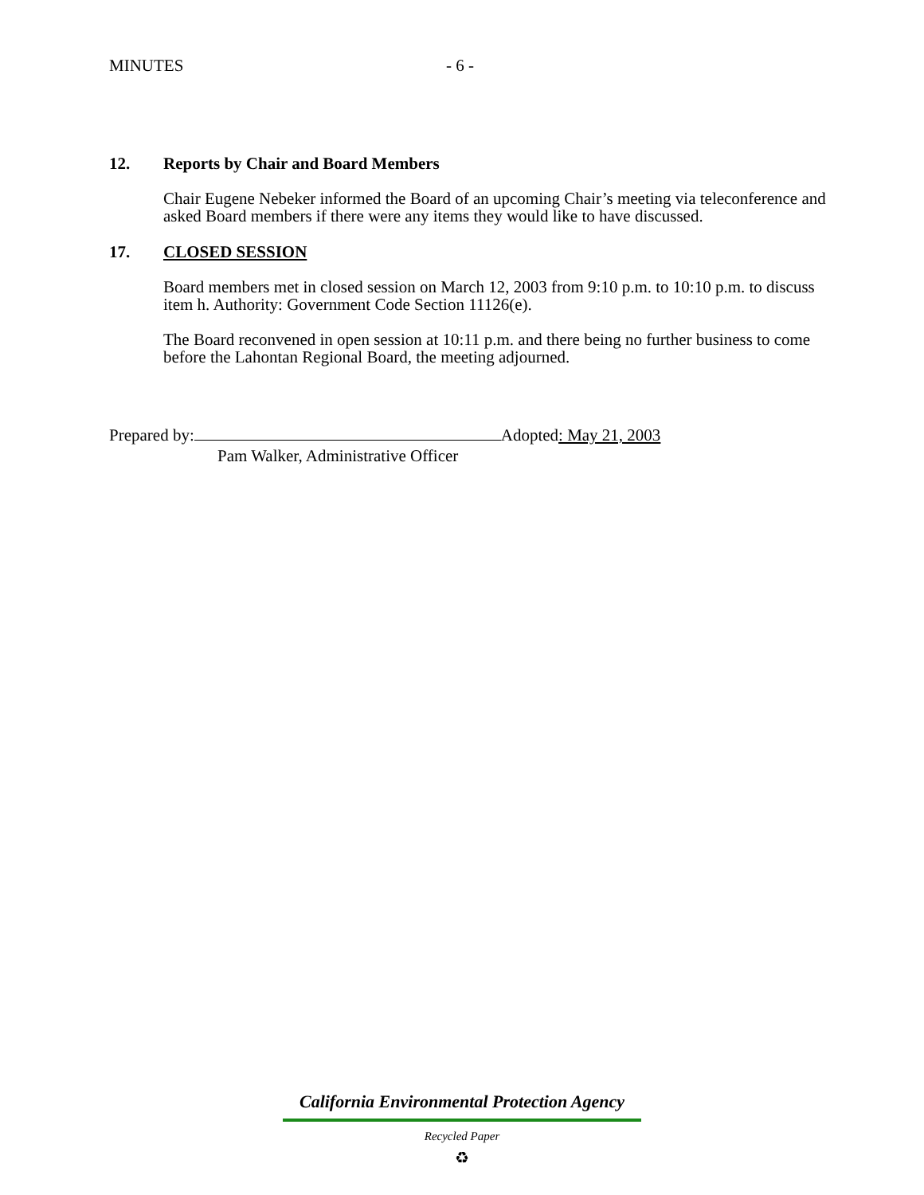MINUTES - 6 -
12. Reports by Chair and Board Members
Chair Eugene Nebeker informed the Board of an upcoming Chair’s meeting via teleconference and asked Board members if there were any items they would like to have discussed.
17. CLOSED SESSION
Board members met in closed session on March 12, 2003 from 9:10 p.m. to 10:10 p.m. to discuss item h. Authority: Government Code Section 11126(e).
The Board reconvened in open session at 10:11 p.m. and there being no further business to come before the Lahontan Regional Board, the meeting adjourned.
Prepared by: Adopted: May 21, 2003
Pam Walker, Administrative Officer
California Environmental Protection Agency
Recycled Paper
♻